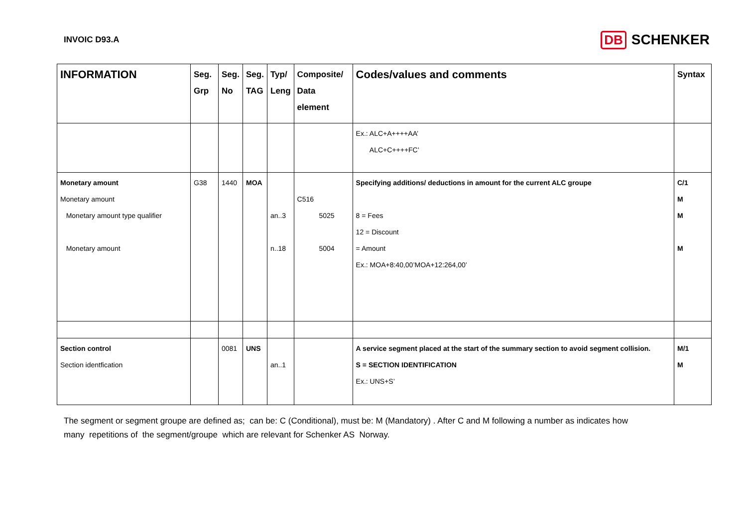INVOIC D93.A
DB SCHENKER
| INFORMATION | Seg. Grp | Seg. No | Seg. TAG | Typ/ Leng | Composite/ Data element | Codes/values and comments | Syntax |
| --- | --- | --- | --- | --- | --- | --- | --- |
| | | | | | | Ex.: ALC+A++++AA’ ALC+C++++FC’ | |
| Monetary amount Monetary amount Monetary amount type qualifier Monetary amount | G38 | 1440 | MOA | an..3 n..18 | C516 5025 5004 | Specifying additions/ deductions in amount for the current ALC groupe 8 = Fees 12 = Discount = Amount Ex.: MOA+8:40,00’MOA+12:264,00’ | C/1 M M M |
| Section control Section identfication | | 0081 | UNS | an..1 | | A service segment placed at the start of the summary section to avoid segment collision. S = SECTION IDENTIFICATION Ex.: UNS+S’ | M/1 M |
The segment or segment groupe are defined as; can be: C (Conditional), must be: M (Mandatory) . After C and M following a number as indicates how
many repetitions of the segment/groupe which are relevant for Schenker AS Norway.